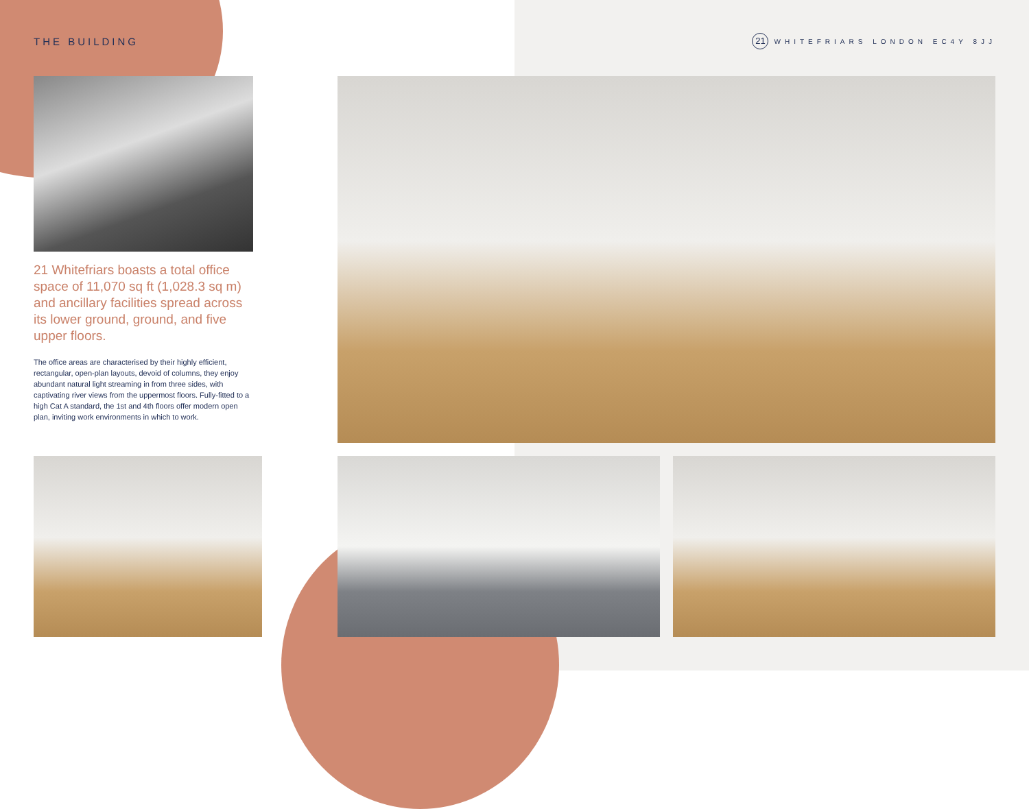THE BUILDING 21 WHITEFRIARS LONDON EC4Y 8JJ
21 Whitefriars boasts a total office space of 11,070 sq ft (1,028.3 sq m) and ancillary facilities spread across its lower ground, ground, and five upper floors.
The office areas are characterised by their highly efficient, rectangular, open-plan layouts, devoid of columns, they enjoy abundant natural light streaming in from three sides, with captivating river views from the uppermost floors. Fully-fitted to a high Cat A standard, the 1st and 4th floors offer modern open plan, inviting work environments in which to work.